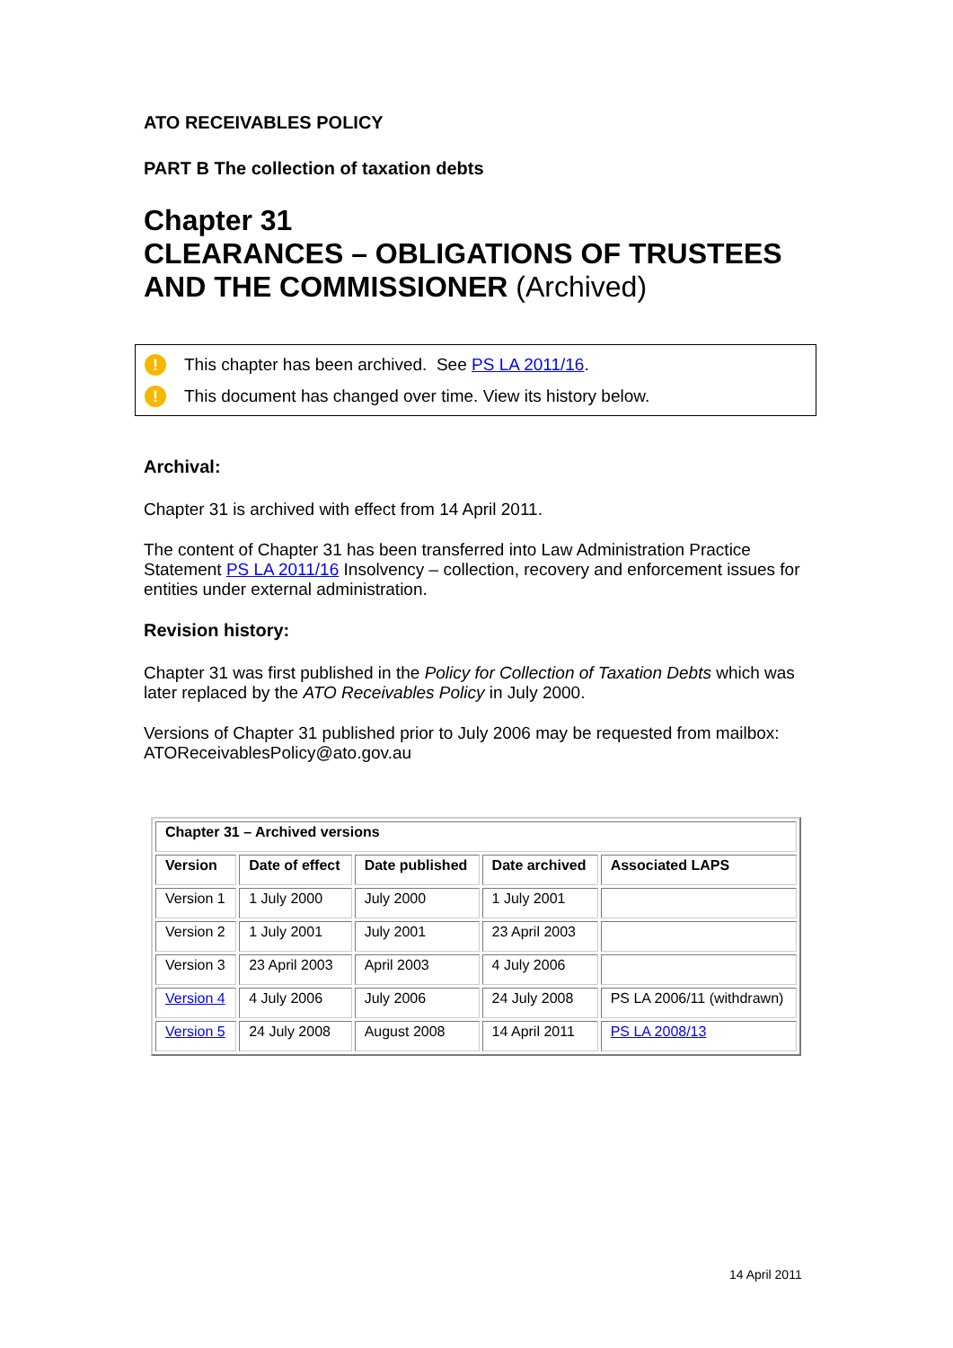ATO RECEIVABLES POLICY
PART B The collection of taxation debts
Chapter 31
CLEARANCES – OBLIGATIONS OF TRUSTEES AND THE COMMISSIONER (Archived)
! This chapter has been archived. See PS LA 2011/16.
! This document has changed over time. View its history below.
Archival:
Chapter 31 is archived with effect from 14 April 2011.
The content of Chapter 31 has been transferred into Law Administration Practice Statement PS LA 2011/16 Insolvency – collection, recovery and enforcement issues for entities under external administration.
Revision history:
Chapter 31 was first published in the Policy for Collection of Taxation Debts which was later replaced by the ATO Receivables Policy in July 2000.
Versions of Chapter 31 published prior to July 2006 may be requested from mailbox: ATOReceivablesPolicy@ato.gov.au
| Chapter 31 – Archived versions | | | | |
| --- | --- | --- | --- | --- |
| Version | Date of effect | Date published | Date archived | Associated LAPS |
| Version 1 | 1 July 2000 | July 2000 | 1 July 2001 | |
| Version 2 | 1 July 2001 | July 2001 | 23 April 2003 | |
| Version 3 | 23 April 2003 | April 2003 | 4 July 2006 | |
| Version 4 | 4 July 2006 | July 2006 | 24 July 2008 | PS LA 2006/11 (withdrawn) |
| Version 5 | 24 July 2008 | August 2008 | 14 April 2011 | PS LA 2008/13 |
14 April 2011